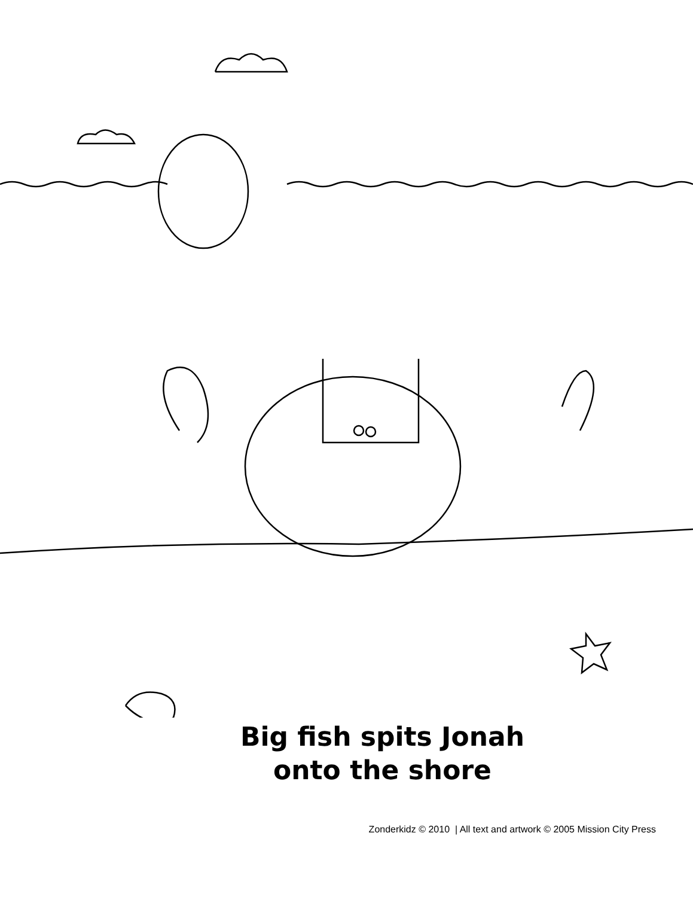Big fish spits Jonah
onto the shore
Zonderkidz © 2010 | All text and artwork © 2005 Mission City Press